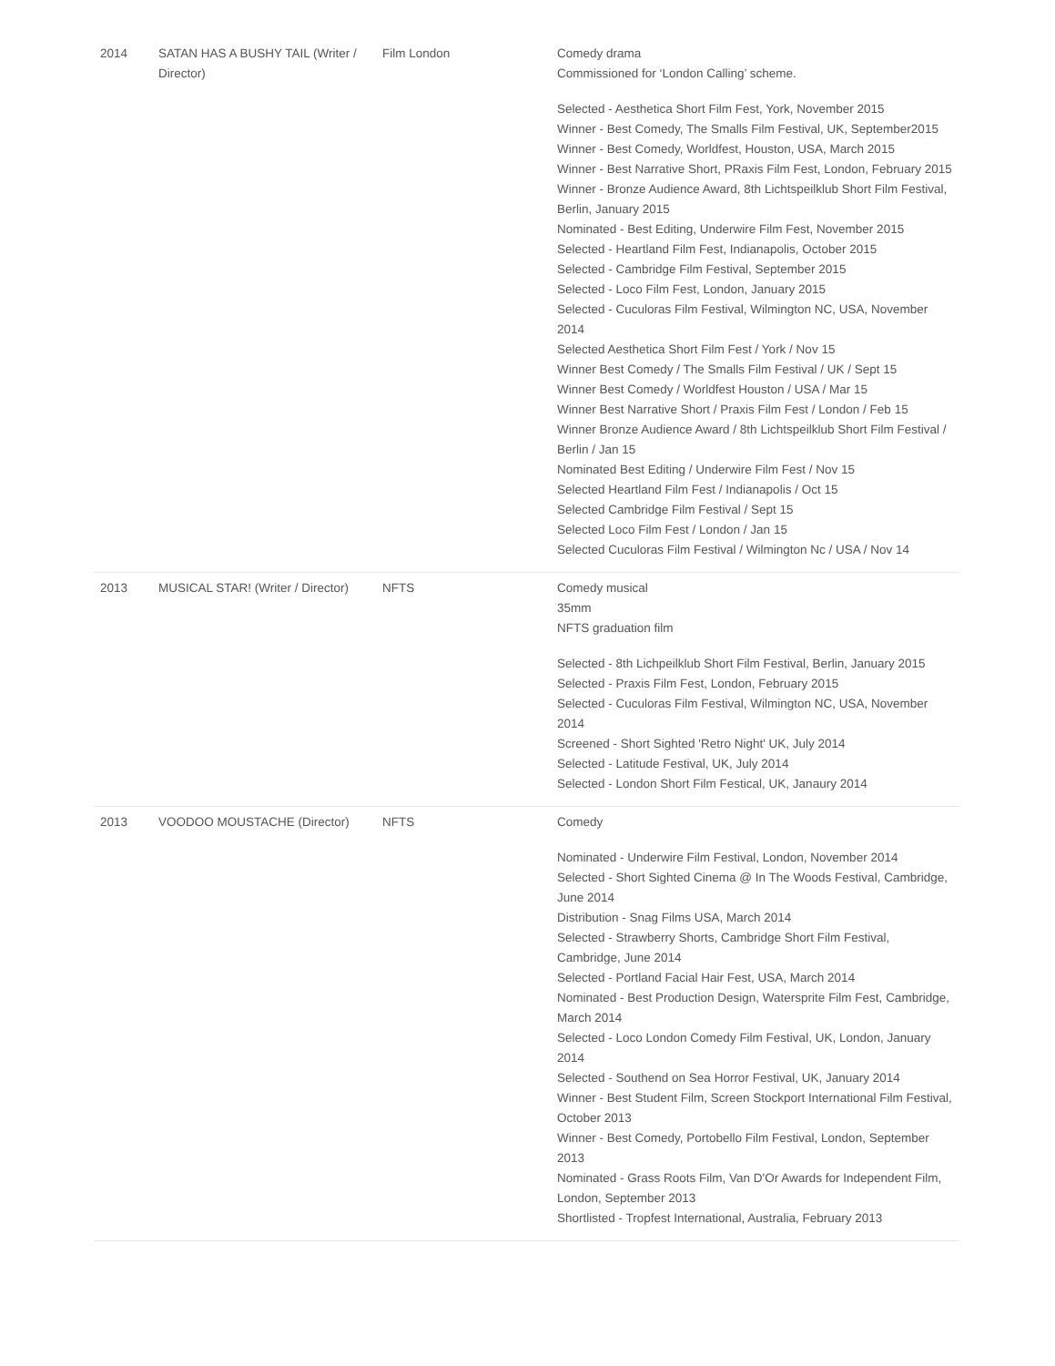| 2014 | SATAN HAS A BUSHY TAIL (Writer / Director) | Film London | Comedy drama Commissioned for ‘London Calling’ scheme. Selected - Aesthetica Short Film Fest, York, November 2015 Winner - Best Comedy, The Smalls Film Festival, UK, September2015 Winner - Best Comedy, Worldfest, Houston, USA, March 2015 Winner - Best Narrative Short, PRaxis Film Fest, London, February 2015 Winner - Bronze Audience Award, 8th Lichtspeilklub Short Film Festival, Berlin, January 2015 Nominated - Best Editing, Underwire Film Fest, November 2015 Selected - Heartland Film Fest, Indianapolis, October 2015 Selected - Cambridge Film Festival, September 2015 Selected - Loco Film Fest, London, January 2015 Selected - Cuculoras Film Festival, Wilmington NC, USA, November 2014 Selected Aesthetica Short Film Fest / York / Nov 15 Winner Best Comedy / The Smalls Film Festival / UK / Sept 15 Winner Best Comedy / Worldfest Houston / USA / Mar 15 Winner Best Narrative Short / Praxis Film Fest / London / Feb 15 Winner Bronze Audience Award / 8th Lichtspeilklub Short Film Festival / Berlin / Jan 15 Nominated Best Editing / Underwire Film Fest / Nov 15 Selected Heartland Film Fest / Indianapolis / Oct 15 Selected Cambridge Film Festival / Sept 15 Selected Loco Film Fest / London / Jan 15 Selected Cuculoras Film Festival / Wilmington Nc / USA / Nov 14 |
| 2013 | MUSICAL STAR! (Writer / Director) | NFTS | Comedy musical 35mm NFTS graduation film Selected - 8th Lichpeilklub Short Film Festival, Berlin, January 2015 Selected - Praxis Film Fest, London, February 2015 Selected - Cuculoras Film Festival, Wilmington NC, USA, November 2014 Screened - Short Sighted 'Retro Night' UK, July 2014 Selected - Latitude Festival, UK, July 2014 Selected - London Short Film Festical, UK, Janaury 2014 |
| 2013 | VOODOO MOUSTACHE (Director) | NFTS | Comedy Nominated - Underwire Film Festival, London, November 2014 Selected - Short Sighted Cinema @ In The Woods Festival, Cambridge, June 2014 Distribution - Snag Films USA, March 2014 Selected - Strawberry Shorts, Cambridge Short Film Festival, Cambridge, June 2014 Selected - Portland Facial Hair Fest, USA, March 2014 Nominated - Best Production Design, Watersprite Film Fest, Cambridge, March 2014 Selected - Loco London Comedy Film Festival, UK, London, January 2014 Selected - Southend on Sea Horror Festival, UK, January 2014 Winner - Best Student Film, Screen Stockport International Film Festival, October 2013 Winner - Best Comedy, Portobello Film Festival, London, September 2013 Nominated - Grass Roots Film, Van D'Or Awards for Independent Film, London, September 2013 Shortlisted - Tropfest International, Australia, February 2013 |